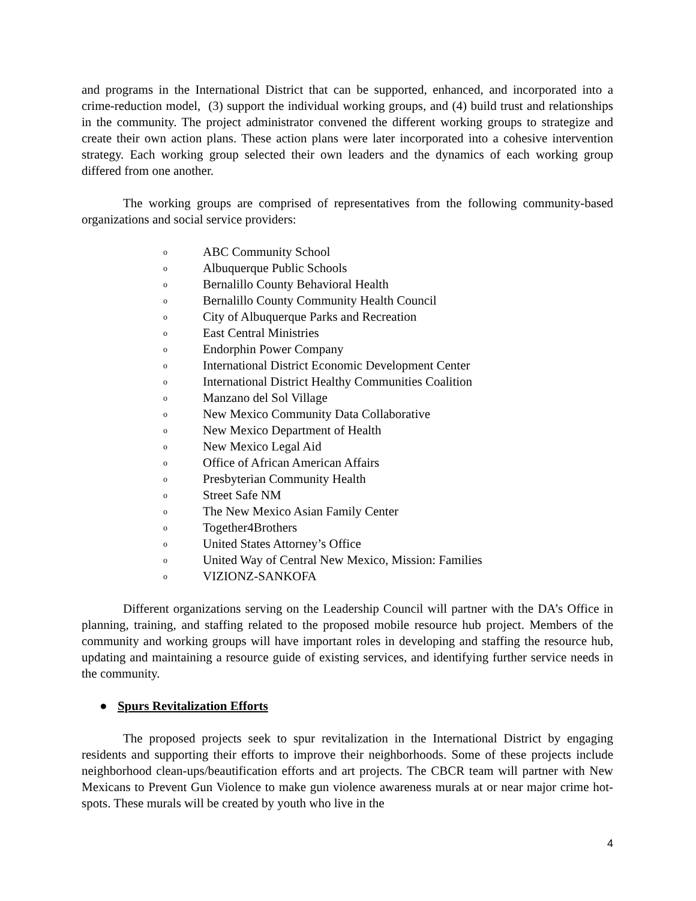and programs in the International District that can be supported, enhanced, and incorporated into a crime-reduction model, (3) support the individual working groups, and (4) build trust and relationships in the community. The project administrator convened the different working groups to strategize and create their own action plans. These action plans were later incorporated into a cohesive intervention strategy. Each working group selected their own leaders and the dynamics of each working group differed from one another.
The working groups are comprised of representatives from the following community-based organizations and social service providers:
o ABC Community School
o Albuquerque Public Schools
o Bernalillo County Behavioral Health
o Bernalillo County Community Health Council
o City of Albuquerque Parks and Recreation
o East Central Ministries
o Endorphin Power Company
o International District Economic Development Center
o International District Healthy Communities Coalition
o Manzano del Sol Village
o New Mexico Community Data Collaborative
o New Mexico Department of Health
o New Mexico Legal Aid
o Office of African American Affairs
o Presbyterian Community Health
o Street Safe NM
o The New Mexico Asian Family Center
o Together4Brothers
o United States Attorney’s Office
o United Way of Central New Mexico, Mission: Families
o VIZIONZ-SANKOFA
Different organizations serving on the Leadership Council will partner with the DA’s Office in planning, training, and staffing related to the proposed mobile resource hub project. Members of the community and working groups will have important roles in developing and staffing the resource hub, updating and maintaining a resource guide of existing services, and identifying further service needs in the community.
● Spurs Revitalization Efforts
The proposed projects seek to spur revitalization in the International District by engaging residents and supporting their efforts to improve their neighborhoods. Some of these projects include neighborhood clean-ups/beautification efforts and art projects. The CBCR team will partner with New Mexicans to Prevent Gun Violence to make gun violence awareness murals at or near major crime hot-spots. These murals will be created by youth who live in the
4